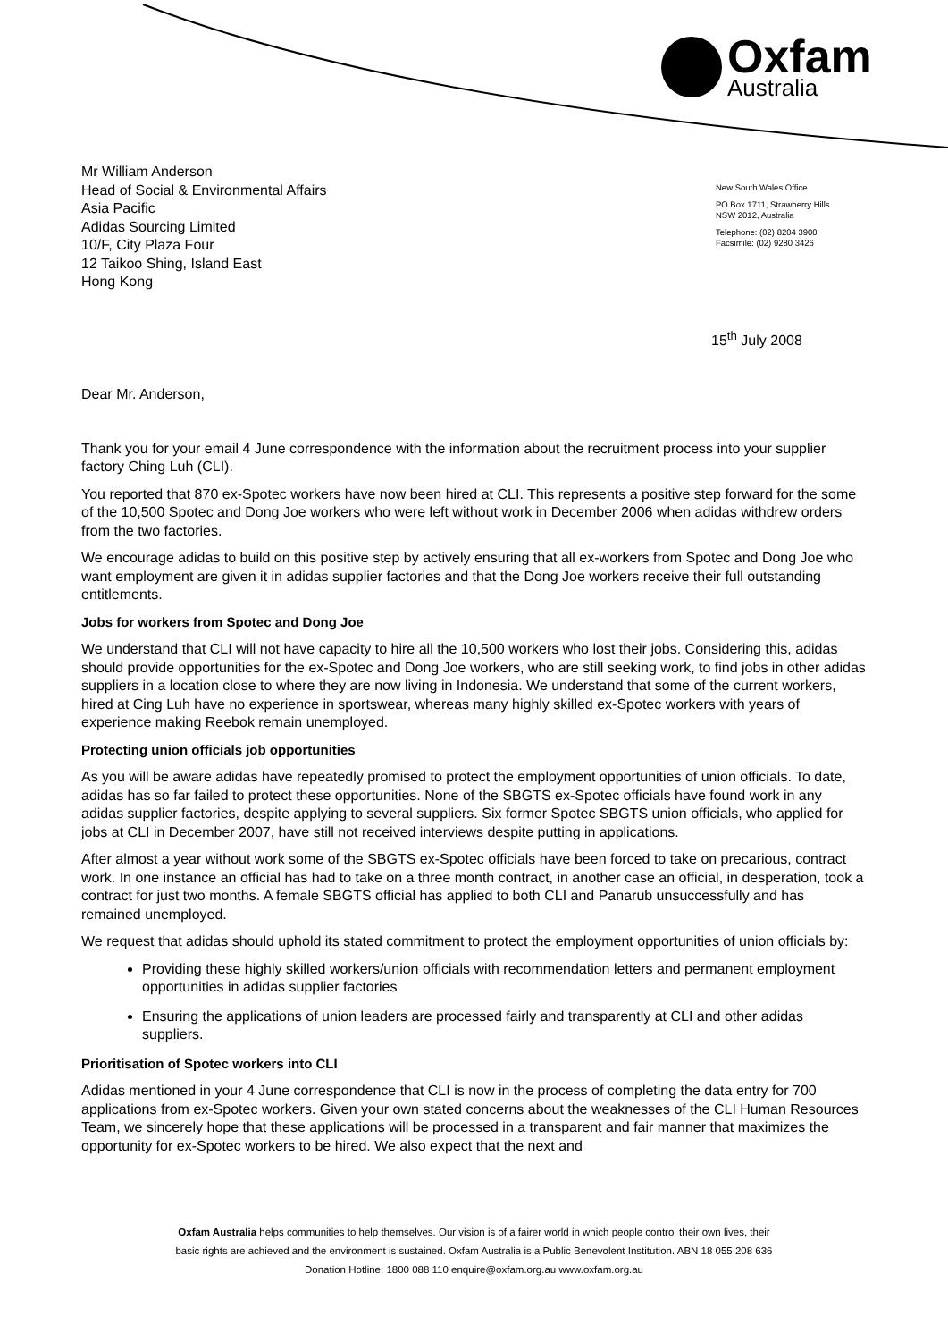Oxfam
Australia
Mr William Anderson
Head of Social & Environmental Affairs
Asia Pacific
Adidas Sourcing Limited
10/F, City Plaza Four
12 Taikoo Shing, Island East
Hong Kong
New South Wales Office
PO Box 1711, Strawberry Hills
NSW 2012, Australia
Telephone: (02) 8204 3900
Facsimile: (02) 9280 3426
15<sup>th</sup> July 2008
Dear Mr. Anderson,
Thank you for your email 4 June correspondence with the information about the recruitment process into your supplier factory Ching Luh (CLI).
You reported that 870 ex-Spotec workers have now been hired at CLI. This represents a positive step forward for the some of the 10,500 Spotec and Dong Joe workers who were left without work in December 2006 when adidas withdrew orders from the two factories.
We encourage adidas to build on this positive step by actively ensuring that all ex-workers from Spotec and Dong Joe who want employment are given it in adidas supplier factories and that the Dong Joe workers receive their full outstanding entitlements.
Jobs for workers from Spotec and Dong Joe
We understand that CLI will not have capacity to hire all the 10,500 workers who lost their jobs. Considering this, adidas should provide opportunities for the ex-Spotec and Dong Joe workers, who are still seeking work, to find jobs in other adidas suppliers in a location close to where they are now living in Indonesia. We understand that some of the current workers, hired at Cing Luh have no experience in sportswear, whereas many highly skilled ex-Spotec workers with years of experience making Reebok remain unemployed.
Protecting union officials job opportunities
As you will be aware adidas have repeatedly promised to protect the employment opportunities of union officials. To date, adidas has so far failed to protect these opportunities. None of the SBGTS ex-Spotec officials have found work in any adidas supplier factories, despite applying to several suppliers. Six former Spotec SBGTS union officials, who applied for jobs at CLI in December 2007, have still not received interviews despite putting in applications.
After almost a year without work some of the SBGTS ex-Spotec officials have been forced to take on precarious, contract work. In one instance an official has had to take on a three month contract, in another case an official, in desperation, took a contract for just two months. A female SBGTS official has applied to both CLI and Panarub unsuccessfully and has remained unemployed.
We request that adidas should uphold its stated commitment to protect the employment opportunities of union officials by:
Providing these highly skilled workers/union officials with recommendation letters and permanent employment opportunities in adidas supplier factories
Ensuring the applications of union leaders are processed fairly and transparently at CLI and other adidas suppliers.
Prioritisation of Spotec workers into CLI
Adidas mentioned in your 4 June correspondence that CLI is now in the process of completing the data entry for 700 applications from ex-Spotec workers. Given your own stated concerns about the weaknesses of the CLI Human Resources Team, we sincerely hope that these applications will be processed in a transparent and fair manner that maximizes the opportunity for ex-Spotec workers to be hired. We also expect that the next and
Oxfam Australia helps communities to help themselves. Our vision is of a fairer world in which people control their own lives, their
basic rights are achieved and the environment is sustained. Oxfam Australia is a Public Benevolent Institution. ABN 18 055 208 636
Donation Hotline: 1800 088 110 enquire@oxfam.org.au www.oxfam.org.au